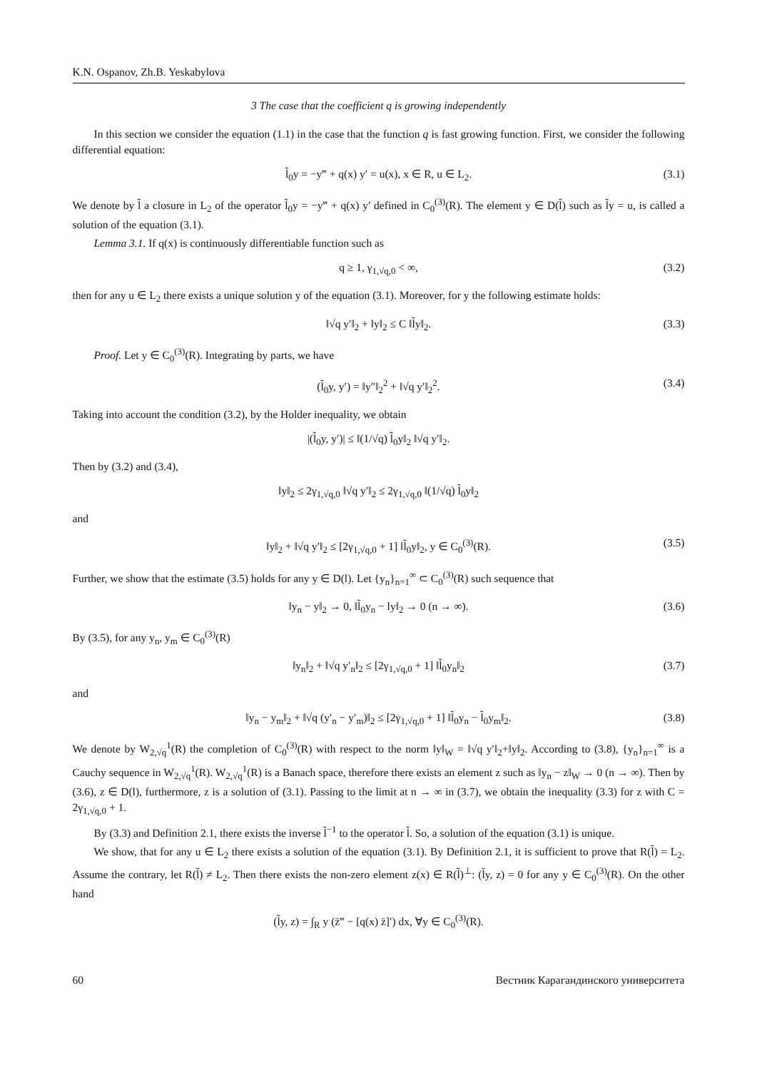K.N. Ospanov, Zh.B. Yeskabylova
3 The case that the coefficient q is growing independently
In this section we consider the equation (1.1) in the case that the function q is fast growing function. First, we consider the following differential equation:
l̃<sub>0</sub>y = −y‴ + q(x) y′ = u(x), x ∈ R, u ∈ L<sub>2</sub>. (3.1)
We denote by l̃ a closure in L<sub>2</sub> of the operator l̃<sub>0</sub>y = −y‴ + q(x) y′ defined in C<sub>0</sub><sup>(3)</sup>(R). The element y ∈ D(l̃) such as l̃y = u, is called a solution of the equation (3.1).
Lemma 3.1. If q(x) is continuously differentiable function such as
q ≥ 1, γ<sub>1,√q,0</sub> < ∞, (3.2)
then for any u ∈ L<sub>2</sub> there exists a unique solution y of the equation (3.1). Moreover, for y the following estimate holds:
‖√q y′‖<sub>2</sub> + ‖y‖<sub>2</sub> ≤ C ‖l̃y‖<sub>2</sub>. (3.3)
Proof. Let y ∈ C<sub>0</sub><sup>(3)</sup>(R). Integrating by parts, we have
(l̃<sub>0</sub>y, y′) = ‖y″‖<sub>2</sub><sup>2</sup> + ‖√q y′‖<sub>2</sub><sup>2</sup>. (3.4)
Taking into account the condition (3.2), by the Holder inequality, we obtain
|(l̃<sub>0</sub>y, y′)| ≤ ‖(1/√q) l̃<sub>0</sub>y‖<sub>2</sub> ‖√q y′‖<sub>2</sub>.
Then by (3.2) and (3.4),
‖y‖<sub>2</sub> ≤ 2γ<sub>1,√q,0</sub> ‖√q y′‖<sub>2</sub> ≤ 2γ<sub>1,√q,0</sub> ‖(1/√q) l̃<sub>0</sub>y‖<sub>2</sub>
and
‖y‖<sub>2</sub> + ‖√q y′‖<sub>2</sub> ≤ [2γ<sub>1,√q,0</sub> + 1] ‖l̃<sub>0</sub>y‖<sub>2</sub>, y ∈ C<sub>0</sub><sup>(3)</sup>(R). (3.5)
Further, we show that the estimate (3.5) holds for any y ∈ D(l). Let {y<sub>n</sub>}<sub>n=1</sub><sup>∞</sup> ⊂ C<sub>0</sub><sup>(3)</sup>(R) such sequence that
‖y<sub>n</sub> − y‖<sub>2</sub> → 0, ‖l̃<sub>0</sub>y<sub>n</sub> − ly‖<sub>2</sub> → 0 (n → ∞). (3.6)
By (3.5), for any y<sub>n</sub>, y<sub>m</sub> ∈ C<sub>0</sub><sup>(3)</sup>(R)
‖y<sub>n</sub>‖<sub>2</sub> + ‖√q y′<sub>n</sub>‖<sub>2</sub> ≤ [2γ<sub>1,√q,0</sub> + 1] ‖l̃<sub>0</sub>y<sub>n</sub>‖<sub>2</sub> (3.7)
and
‖y<sub>n</sub> − y<sub>m</sub>‖<sub>2</sub> + ‖√q (y′<sub>n</sub> − y′<sub>m</sub>)‖<sub>2</sub> ≤ [2γ<sub>1,√q,0</sub> + 1] ‖l̃<sub>0</sub>y<sub>n</sub> − l̃<sub>0</sub>y<sub>m</sub>‖<sub>2</sub>. (3.8)
We denote by W<sub>2,√q</sub><sup>1</sup>(R) the completion of C<sub>0</sub><sup>(3)</sup>(R) with respect to the norm ‖y‖<sub>W</sub> = ‖√q y′‖<sub>2</sub>+‖y‖<sub>2</sub>. According to (3.8), {y<sub>n</sub>}<sub>n=1</sub><sup>∞</sup> is a Cauchy sequence in W<sub>2,√q</sub><sup>1</sup>(R). W<sub>2,√q</sub><sup>1</sup>(R) is a Banach space, therefore there exists an element z such as ‖y<sub>n</sub> − z‖<sub>W</sub> → 0 (n → ∞). Then by (3.6), z ∈ D(l), furthermore, z is a solution of (3.1). Passing to the limit at n → ∞ in (3.7), we obtain the inequality (3.3) for z with C = 2γ<sub>1,√q,0</sub> + 1.
By (3.3) and Definition 2.1, there exists the inverse l̃<sup>−1</sup> to the operator l̃. So, a solution of the equation (3.1) is unique.
We show, that for any u ∈ L<sub>2</sub> there exists a solution of the equation (3.1). By Definition 2.1, it is sufficient to prove that R(l̃) = L<sub>2</sub>. Assume the contrary, let R(l̃) ≠ L<sub>2</sub>. Then there exists the non-zero element z(x) ∈ R(l̃)<sup>⊥</sup>: (l̃y, z) = 0 for any y ∈ C<sub>0</sub><sup>(3)</sup>(R). On the other hand
(l̃y, z) = ∫<sub>R</sub> y (z̄‴ − [q(x) z̄]′) dx, ∀y ∈ C<sub>0</sub><sup>(3)</sup>(R).
60 Вестник Карагандинского университета